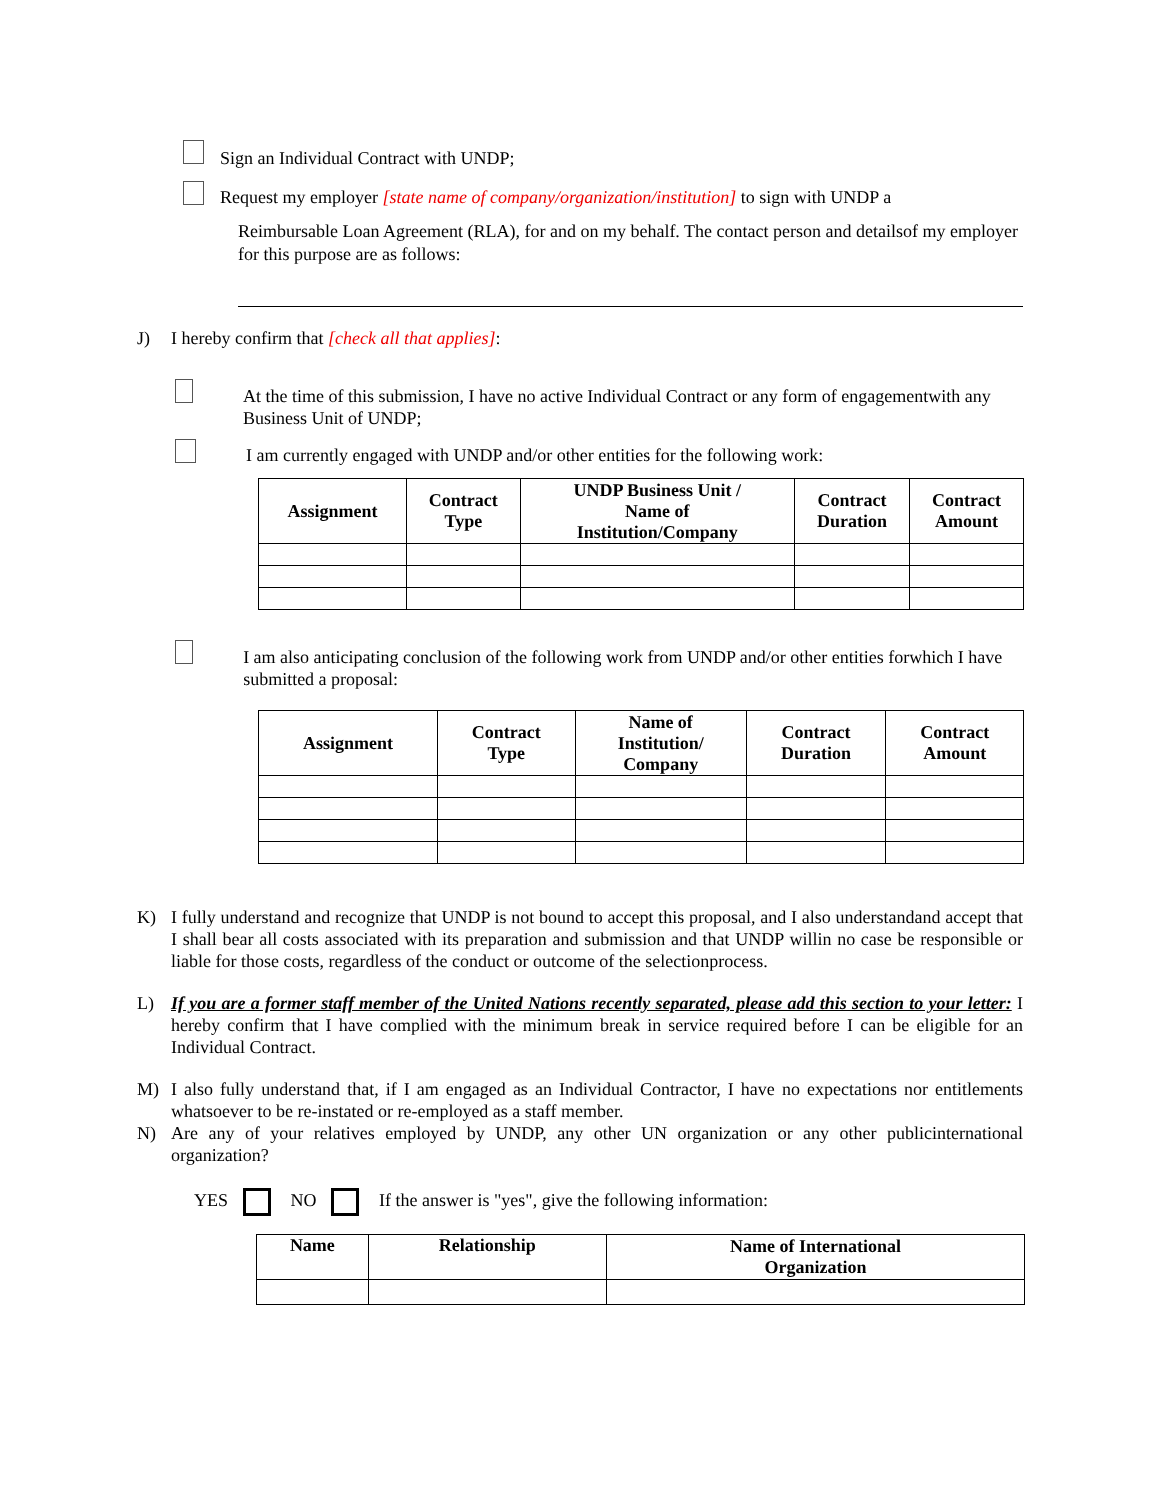Sign an Individual Contract with UNDP;
Request my employer [state name of company/organization/institution] to sign with UNDP a
Reimbursable Loan Agreement (RLA), for and on my behalf. The contact person and detailsof my employer for this purpose are as follows:
J) I hereby confirm that [check all that applies]:
At the time of this submission, I have no active Individual Contract or any form of engagementwith any Business Unit of UNDP;
I am currently engaged with UNDP and/or other entities for the following work:
| Assignment | Contract Type | UNDP Business Unit / Name of Institution/Company | Contract Duration | Contract Amount |
| --- | --- | --- | --- | --- |
I am also anticipating conclusion of the following work from UNDP and/or other entities forwhich I have submitted a proposal:
| Assignment | Contract Type | Name of Institution/ Company | Contract Duration | Contract Amount |
| --- | --- | --- | --- | --- |
K) I fully understand and recognize that UNDP is not bound to accept this proposal, and I also understandand accept that I shall bear all costs associated with its preparation and submission and that UNDP willin no case be responsible or liable for those costs, regardless of the conduct or outcome of the selectionprocess.
L) If you are a former staff member of the United Nations recently separated, please add this section to your letter: I hereby confirm that I have complied with the minimum break in service required before I can be eligible for an Individual Contract.
M) I also fully understand that, if I am engaged as an Individual Contractor, I have no expectations nor entitlements whatsoever to be re-instated or re-employed as a staff member.
N) Are any of your relatives employed by UNDP, any other UN organization or any other publicinternational organization?
YES NO If the answer is "yes", give the following information:
| Name | Relationship | Name of International Organization |
| --- | --- | --- |